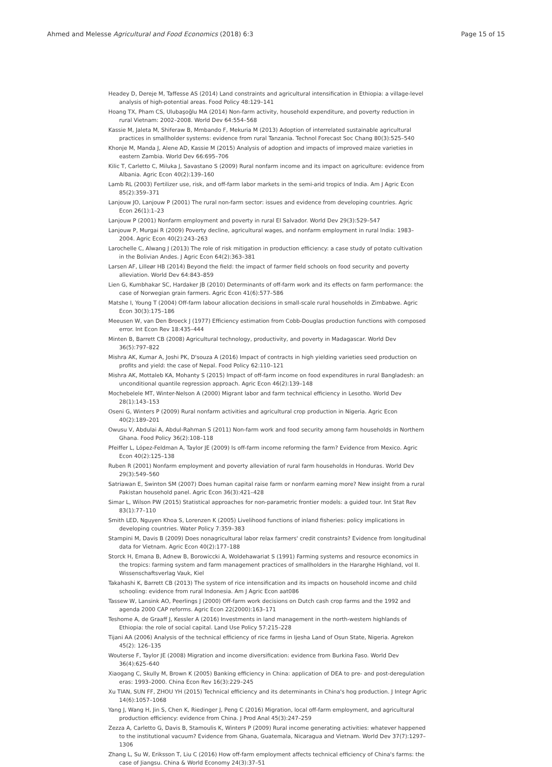Ahmed and Melesse Agricultural and Food Economics (2018) 6:3 Page 15 of 15
Headey D, Dereje M, Taffesse AS (2014) Land constraints and agricultural intensification in Ethiopia: a village-level analysis of high-potential areas. Food Policy 48:129–141
Hoang TX, Pham CS, Ulubaşoğlu MA (2014) Non-farm activity, household expenditure, and poverty reduction in rural Vietnam: 2002–2008. World Dev 64:554–568
Kassie M, Jaleta M, Shiferaw B, Mmbando F, Mekuria M (2013) Adoption of interrelated sustainable agricultural practices in smallholder systems: evidence from rural Tanzania. Technol Forecast Soc Chang 80(3):525–540
Khonje M, Manda J, Alene AD, Kassie M (2015) Analysis of adoption and impacts of improved maize varieties in eastern Zambia. World Dev 66:695–706
Kilic T, Carletto C, Miluka J, Savastano S (2009) Rural nonfarm income and its impact on agriculture: evidence from Albania. Agric Econ 40(2):139–160
Lamb RL (2003) Fertilizer use, risk, and off-farm labor markets in the semi-arid tropics of India. Am J Agric Econ 85(2):359–371
Lanjouw JO, Lanjouw P (2001) The rural non-farm sector: issues and evidence from developing countries. Agric Econ 26(1):1–23
Lanjouw P (2001) Nonfarm employment and poverty in rural El Salvador. World Dev 29(3):529–547
Lanjouw P, Murgai R (2009) Poverty decline, agricultural wages, and nonfarm employment in rural India: 1983–2004. Agric Econ 40(2):243–263
Larochelle C, Alwang J (2013) The role of risk mitigation in production efficiency: a case study of potato cultivation in the Bolivian Andes. J Agric Econ 64(2):363–381
Larsen AF, Lilleør HB (2014) Beyond the field: the impact of farmer field schools on food security and poverty alleviation. World Dev 64:843–859
Lien G, Kumbhakar SC, Hardaker JB (2010) Determinants of off-farm work and its effects on farm performance: the case of Norwegian grain farmers. Agric Econ 41(6):577–586
Matshe I, Young T (2004) Off-farm labour allocation decisions in small-scale rural households in Zimbabwe. Agric Econ 30(3):175–186
Meeusen W, van Den Broeck J (1977) Efficiency estimation from Cobb-Douglas production functions with composed error. Int Econ Rev 18:435–444
Minten B, Barrett CB (2008) Agricultural technology, productivity, and poverty in Madagascar. World Dev 36(5):797–822
Mishra AK, Kumar A, Joshi PK, D'souza A (2016) Impact of contracts in high yielding varieties seed production on profits and yield: the case of Nepal. Food Policy 62:110–121
Mishra AK, Mottaleb KA, Mohanty S (2015) Impact of off-farm income on food expenditures in rural Bangladesh: an unconditional quantile regression approach. Agric Econ 46(2):139–148
Mochebelele MT, Winter-Nelson A (2000) Migrant labor and farm technical efficiency in Lesotho. World Dev 28(1):143–153
Oseni G, Winters P (2009) Rural nonfarm activities and agricultural crop production in Nigeria. Agric Econ 40(2):189–201
Owusu V, Abdulai A, Abdul-Rahman S (2011) Non-farm work and food security among farm households in Northern Ghana. Food Policy 36(2):108–118
Pfeiffer L, López-Feldman A, Taylor JE (2009) Is off-farm income reforming the farm? Evidence from Mexico. Agric Econ 40(2):125–138
Ruben R (2001) Nonfarm employment and poverty alleviation of rural farm households in Honduras. World Dev 29(3):549–560
Satriawan E, Swinton SM (2007) Does human capital raise farm or nonfarm earning more? New insight from a rural Pakistan household panel. Agric Econ 36(3):421–428
Simar L, Wilson PW (2015) Statistical approaches for non-parametric frontier models: a guided tour. Int Stat Rev 83(1):77–110
Smith LED, Nguyen Khoa S, Lorenzen K (2005) Livelihood functions of inland fisheries: policy implications in developing countries. Water Policy 7:359–383
Stampini M, Davis B (2009) Does nonagricultural labor relax farmers' credit constraints? Evidence from longitudinal data for Vietnam. Agric Econ 40(2):177–188
Storck H, Emana B, Adnew B, Borowiccki A, Woldehawariat S (1991) Farming systems and resource economics in the tropics: farming system and farm management practices of smallholders in the Hararghe Highland, vol II. Wissenschaftsverlag Vauk, Kiel
Takahashi K, Barrett CB (2013) The system of rice intensification and its impacts on household income and child schooling: evidence from rural Indonesia. Am J Agric Econ aat086
Tassew W, Lansink AO, Peerlings J (2000) Off-farm work decisions on Dutch cash crop farms and the 1992 and agenda 2000 CAP reforms. Agric Econ 22(2000):163–171
Teshome A, de Graaff J, Kessler A (2016) Investments in land management in the north-western highlands of Ethiopia: the role of social capital. Land Use Policy 57:215–228
Tijani AA (2006) Analysis of the technical efficiency of rice farms in Ijesha Land of Osun State, Nigeria. Agrekon 45(2): 126–135
Wouterse F, Taylor JE (2008) Migration and income diversification: evidence from Burkina Faso. World Dev 36(4):625–640
Xiaogang C, Skully M, Brown K (2005) Banking efficiency in China: application of DEA to pre- and post-deregulation eras: 1993–2000. China Econ Rev 16(3):229–245
Xu TIAN, SUN FF, ZHOU YH (2015) Technical efficiency and its determinants in China's hog production. J Integr Agric 14(6):1057–1068
Yang J, Wang H, Jin S, Chen K, Riedinger J, Peng C (2016) Migration, local off-farm employment, and agricultural production efficiency: evidence from China. J Prod Anal 45(3):247–259
Zezza A, Carletto G, Davis B, Stamoulis K, Winters P (2009) Rural income generating activities: whatever happened to the institutional vacuum? Evidence from Ghana, Guatemala, Nicaragua and Vietnam. World Dev 37(7):1297–1306
Zhang L, Su W, Eriksson T, Liu C (2016) How off-farm employment affects technical efficiency of China's farms: the case of Jiangsu. China & World Economy 24(3):37–51